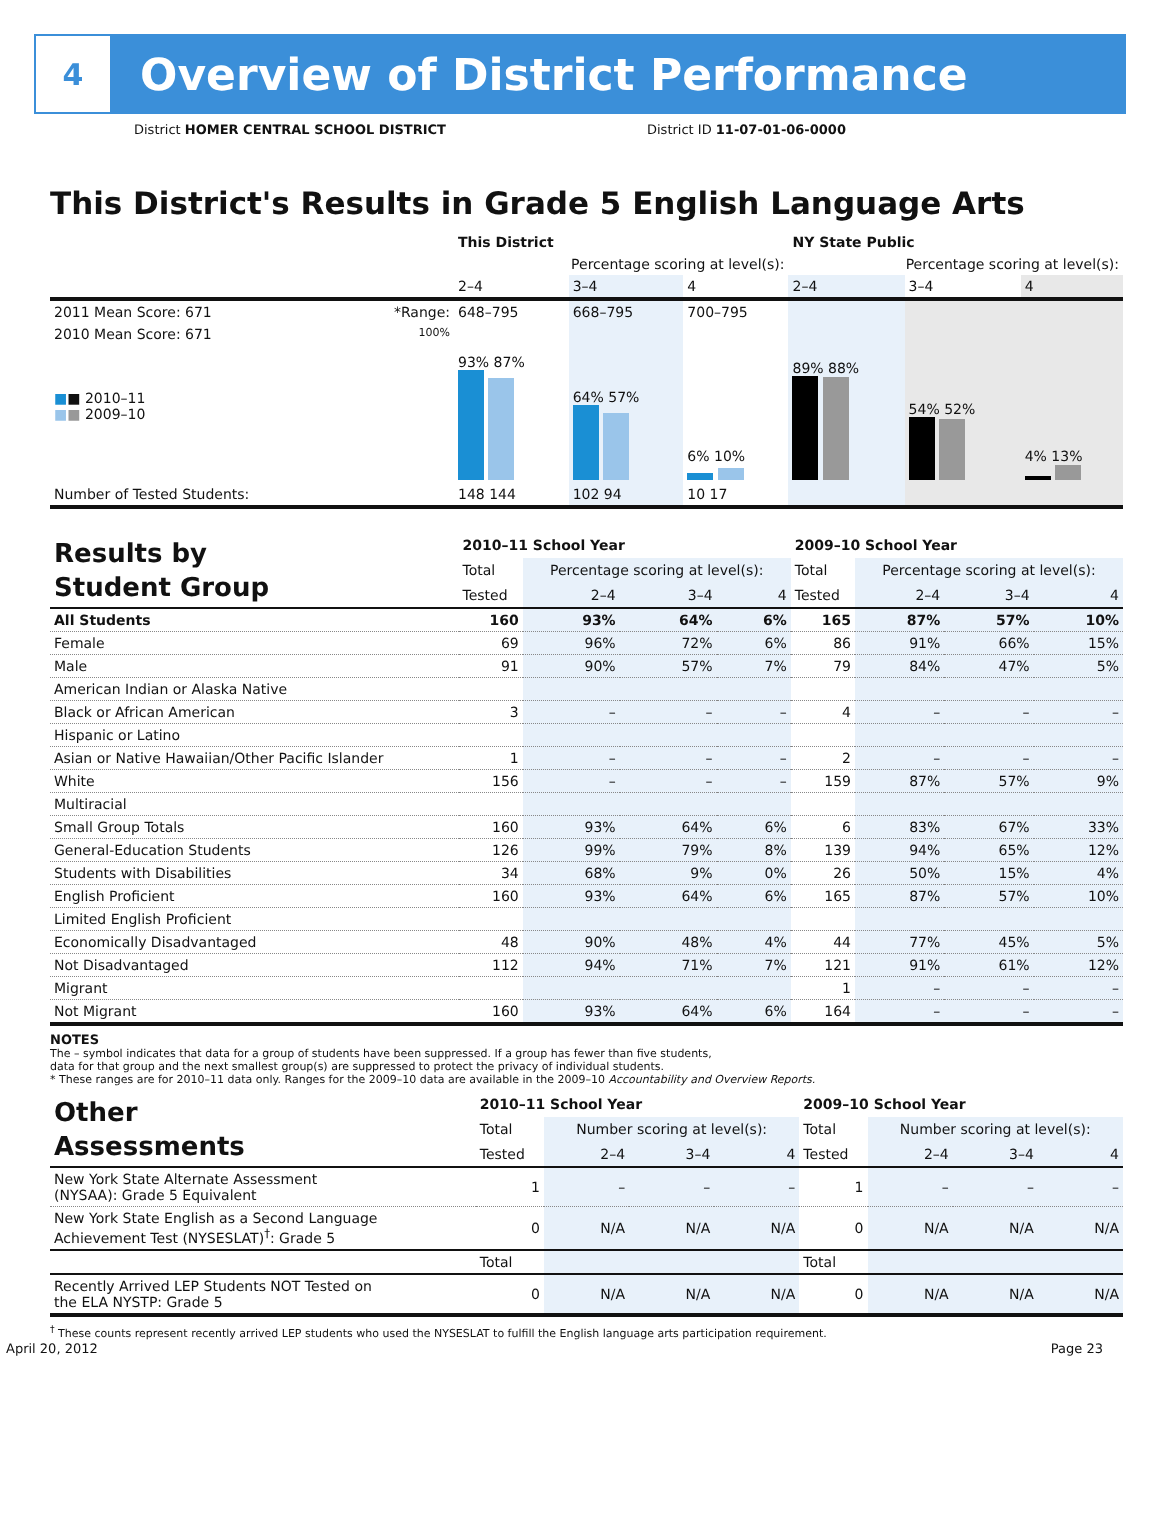4
Overview of District Performance
District HOMER CENTRAL SCHOOL DISTRICT District ID 11-07-01-06-0000
This District's Results in Grade 5 English Language Arts
| | | This District | | | NY State Public | | |
| --- | --- | --- | --- | --- | --- | --- | --- |
| | | Percentage scoring at level(s): | | | Percentage scoring at level(s): | | |
| | | 2–4 | 3–4 | 4 | 2–4 | 3–4 | 4 |
| 2011 Mean Score: 671 | *Range: | 648–795 | 668–795 | 700–795 | | | |
| 2010 Mean Score: 671 ■ ■ 2010–11 ■ ■ 2009–10 | 100% | 93% 87% | 64% 57% | 6% 10% | 89% 88% | 54% 52% | 4% 13% |
| Number of Tested Students: | | 148 144 | 102 94 | 10 17 | | | |
| Results by Student Group | 2010–11 School Year | | | | 2009–10 School Year | | | |
| --- | --- | --- | --- | --- | --- | --- | --- | --- |
| | Total | Percentage scoring at level(s): | | | Total | Percentage scoring at level(s): | | |
| | Tested | 2–4 | 3–4 | 4 | Tested | 2–4 | 3–4 | 4 |
| All Students | 160 | 93% | 64% | 6% | 165 | 87% | 57% | 10% |
| Female | 69 | 96% | 72% | 6% | 86 | 91% | 66% | 15% |
| Male | 91 | 90% | 57% | 7% | 79 | 84% | 47% | 5% |
| American Indian or Alaska Native | | | | | | | | |
| Black or African American | 3 | – | – | – | 4 | – | – | – |
| Hispanic or Latino | | | | | | | | |
| Asian or Native Hawaiian/Other Pacific Islander | 1 | – | – | – | 2 | – | – | – |
| White | 156 | – | – | – | 159 | 87% | 57% | 9% |
| Multiracial | | | | | | | | |
| Small Group Totals | 160 | 93% | 64% | 6% | 6 | 83% | 67% | 33% |
| General-Education Students | 126 | 99% | 79% | 8% | 139 | 94% | 65% | 12% |
| Students with Disabilities | 34 | 68% | 9% | 0% | 26 | 50% | 15% | 4% |
| English Proficient | 160 | 93% | 64% | 6% | 165 | 87% | 57% | 10% |
| Limited English Proficient | | | | | | | | |
| Economically Disadvantaged | 48 | 90% | 48% | 4% | 44 | 77% | 45% | 5% |
| Not Disadvantaged | 112 | 94% | 71% | 7% | 121 | 91% | 61% | 12% |
| Migrant | | | | | 1 | – | – | – |
| Not Migrant | 160 | 93% | 64% | 6% | 164 | – | – | – |
NOTES
The – symbol indicates that data for a group of students have been suppressed. If a group has fewer than five students,
data for that group and the next smallest group(s) are suppressed to protect the privacy of individual students.
* These ranges are for 2010–11 data only. Ranges for the 2009–10 data are available in the 2009–10 Accountability and Overview Reports.
| Other Assessments | 2010–11 School Year | | | | 2009–10 School Year | | | |
| --- | --- | --- | --- | --- | --- | --- | --- | --- |
| | Total | Number scoring at level(s): | | | Total | Number scoring at level(s): | | |
| | Tested | 2–4 | 3–4 | 4 | Tested | 2–4 | 3–4 | 4 |
| New York State Alternate Assessment (NYSAA): Grade 5 Equivalent | 1 | – | – | – | 1 | – | – | – |
| New York State English as a Second Language Achievement Test (NYSESLAT)<sup>†</sup>: Grade 5 | 0 | N/A | N/A | N/A | 0 | N/A | N/A | N/A |
| | Total | | | | Total | | | |
| Recently Arrived LEP Students NOT Tested on the ELA NYSTP: Grade 5 | 0 | N/A | N/A | N/A | 0 | N/A | N/A | N/A |
<sup>†</sup> These counts represent recently arrived LEP students who used the NYSESLAT to fulfill the English language arts participation requirement.
April 20, 2012 Page 23